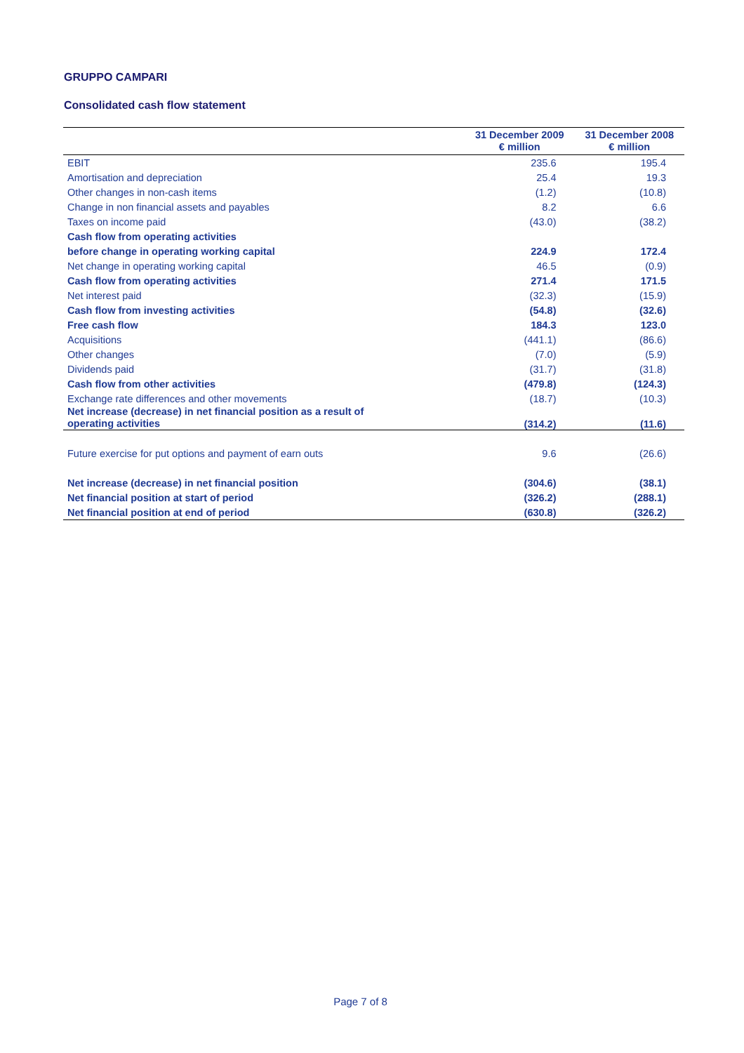GRUPPO CAMPARI
Consolidated cash flow statement
| | 31 December 2009 € million | 31 December 2008 € million |
| --- | --- | --- |
| EBIT | 235.6 | 195.4 |
| Amortisation and depreciation | 25.4 | 19.3 |
| Other changes in non-cash items | (1.2) | (10.8) |
| Change in non financial assets and payables | 8.2 | 6.6 |
| Taxes on income paid | (43.0) | (38.2) |
| Cash flow from operating activities | | |
| before change in operating working capital | 224.9 | 172.4 |
| Net change in operating working capital | 46.5 | (0.9) |
| Cash flow from operating activities | 271.4 | 171.5 |
| Net interest paid | (32.3) | (15.9) |
| Cash flow from investing activities | (54.8) | (32.6) |
| Free cash flow | 184.3 | 123.0 |
| Acquisitions | (441.1) | (86.6) |
| Other changes | (7.0) | (5.9) |
| Dividends paid | (31.7) | (31.8) |
| Cash flow from other activities | (479.8) | (124.3) |
| Exchange rate differences and other movements | (18.7) | (10.3) |
| Net increase (decrease) in net financial position as a result of operating activities | (314.2) | (11.6) |
| Future exercise for put options and payment of earn outs | 9.6 | (26.6) |
| Net increase (decrease) in net financial position | (304.6) | (38.1) |
| Net financial position at start of period | (326.2) | (288.1) |
| Net financial position at end of period | (630.8) | (326.2) |
Page 7 of 8